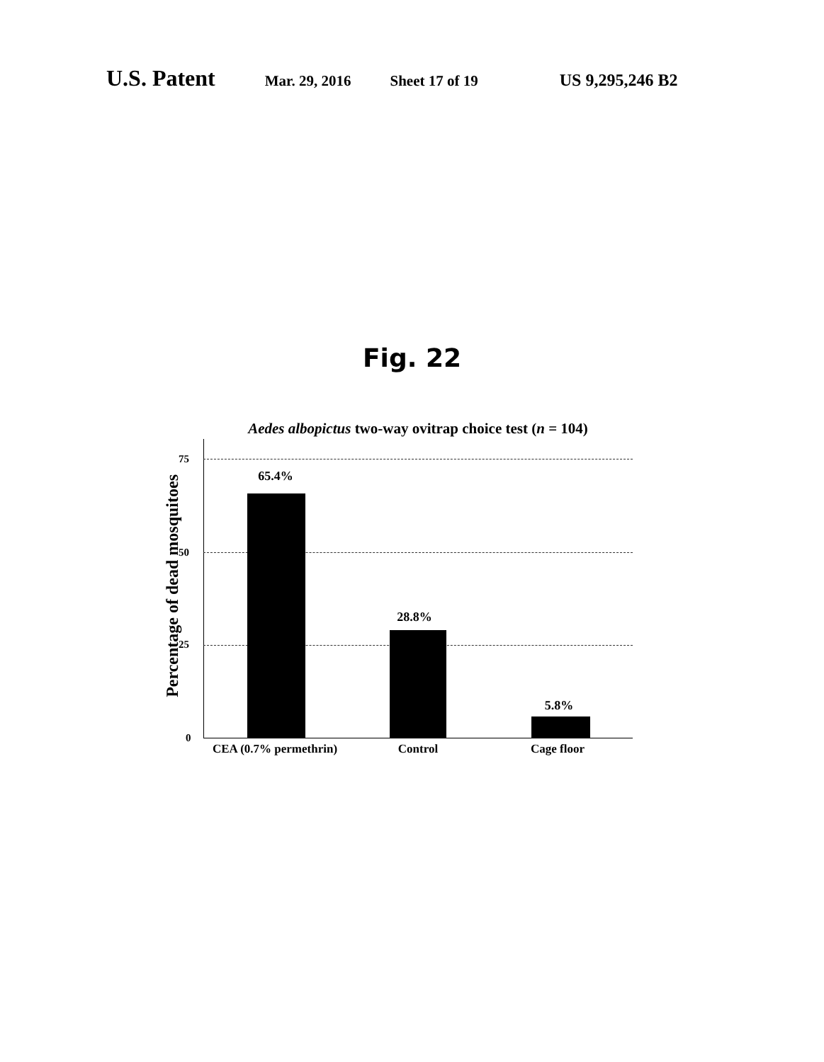U.S. Patent Mar. 29, 2016 Sheet 17 of 19 US 9,295,246 B2
Fig. 22
Aedes albopictus two-way ovitrap choice test (n = 104)
Percentage of dead mosquitoes
75
50
25
0
65.4%
28.8%
5.8%
CEA (0.7% permethrin) Control Cage floor